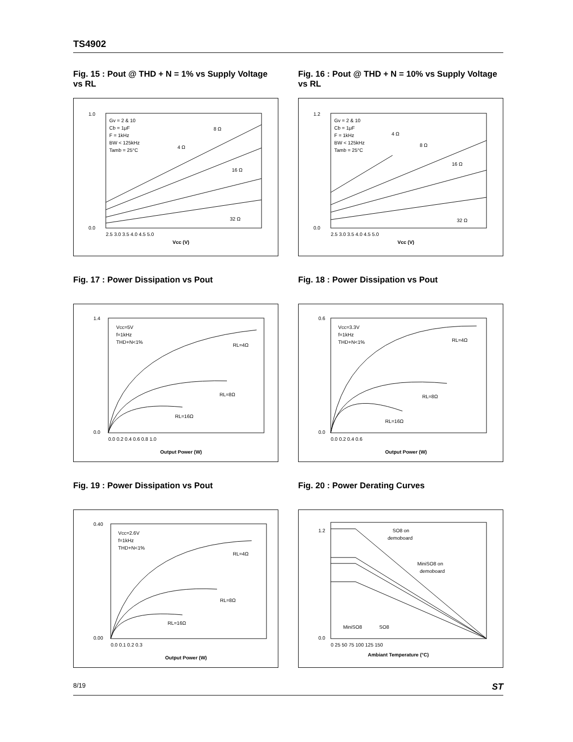TS4902
Fig. 15 : Pout @ THD + N = 1% vs Supply Voltage vs RL
2.5 3.0 3.5 4.0 4.5 5.0
Vcc (V)
1.0
0.0
Gv = 2 & 10
Cb = 1μF
F = 1kHz
BW < 125kHz
Tamb = 25°C
8 Ω
4 Ω
16 Ω
32 Ω
Fig. 16 : Pout @ THD + N = 10% vs Supply Voltage vs RL
2.5 3.0 3.5 4.0 4.5 5.0
Vcc (V)
1.2
0.0
Gv = 2 & 10
Cb = 1μF
F = 1kHz
BW < 125kHz
Tamb = 25°C
4 Ω
8 Ω
16 Ω
32 Ω
Fig. 17 : Power Dissipation vs Pout
0.0 0.2 0.4 0.6 0.8 1.0
Output Power (W)
1.4
0.0
Vcc=5V
f=1kHz
THD+N<1%
RL=4Ω
RL=8Ω
RL=16Ω
Fig. 18 : Power Dissipation vs Pout
0.0 0.2 0.4 0.6
Output Power (W)
0.6
0.0
Vcc=3.3V
f=1kHz
THD+N<1%
RL=4Ω
RL=8Ω
RL=16Ω
Fig. 19 : Power Dissipation vs Pout
0.0 0.1 0.2 0.3
Output Power (W)
0.40
0.00
Vcc=2.6V
f=1kHz
THD+N<1%
RL=4Ω
RL=8Ω
RL=16Ω
Fig. 20 : Power Derating Curves
0 25 50 75 100 125 150
Ambiant Temperature (°C)
1.2
0.0
SO8 on
demoboard
MiniSO8 on
demoboard
MiniSO8
SO8
8/19 ST